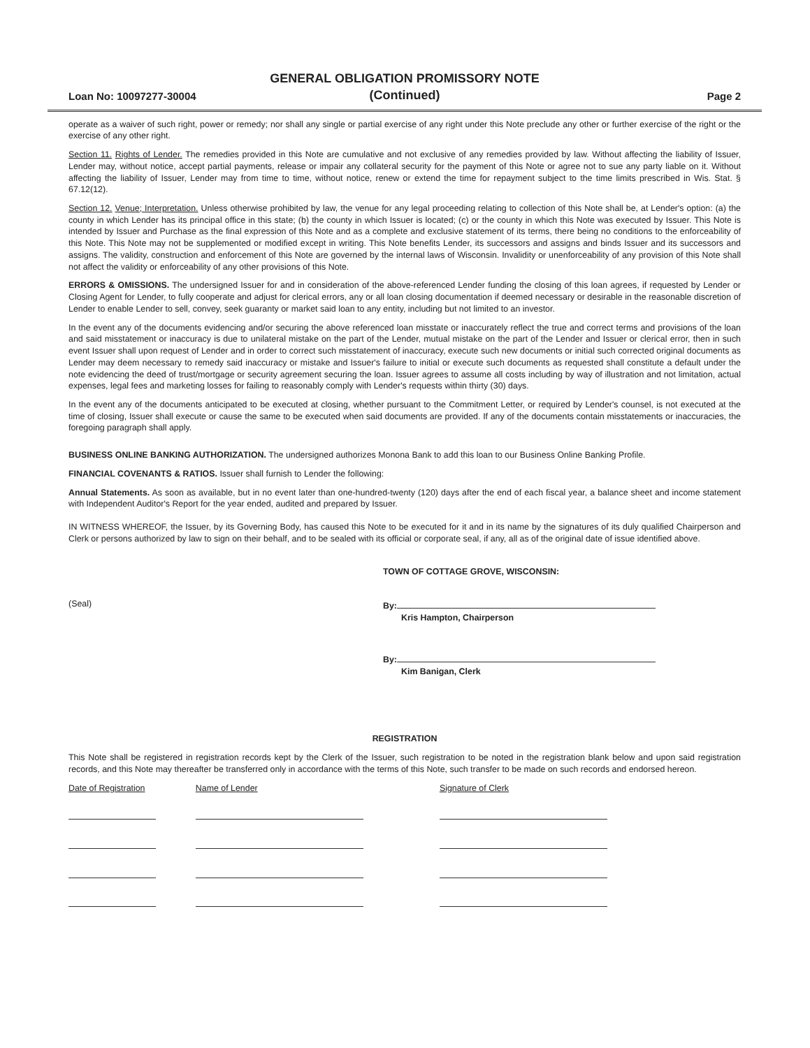Loan No: 10097277-30004 GENERAL OBLIGATION PROMISSORY NOTE
(Continued) Page 2
operate as a waiver of such right, power or remedy; nor shall any single or partial exercise of any right under this Note preclude any other or further exercise of the right or the exercise of any other right.
Section 11. Rights of Lender. The remedies provided in this Note are cumulative and not exclusive of any remedies provided by law. Without affecting the liability of Issuer, Lender may, without notice, accept partial payments, release or impair any collateral security for the payment of this Note or agree not to sue any party liable on it. Without affecting the liability of Issuer, Lender may from time to time, without notice, renew or extend the time for repayment subject to the time limits prescribed in Wis. Stat. § 67.12(12).
Section 12. Venue; Interpretation. Unless otherwise prohibited by law, the venue for any legal proceeding relating to collection of this Note shall be, at Lender's option: (a) the county in which Lender has its principal office in this state; (b) the county in which Issuer is located; (c) or the county in which this Note was executed by Issuer. This Note is intended by Issuer and Purchase as the final expression of this Note and as a complete and exclusive statement of its terms, there being no conditions to the enforceability of this Note. This Note may not be supplemented or modified except in writing. This Note benefits Lender, its successors and assigns and binds Issuer and its successors and assigns. The validity, construction and enforcement of this Note are governed by the internal laws of Wisconsin. Invalidity or unenforceability of any provision of this Note shall not affect the validity or enforceability of any other provisions of this Note.
ERRORS & OMISSIONS. The undersigned Issuer for and in consideration of the above-referenced Lender funding the closing of this loan agrees, if requested by Lender or Closing Agent for Lender, to fully cooperate and adjust for clerical errors, any or all loan closing documentation if deemed necessary or desirable in the reasonable discretion of Lender to enable Lender to sell, convey, seek guaranty or market said loan to any entity, including but not limited to an investor.
In the event any of the documents evidencing and/or securing the above referenced loan misstate or inaccurately reflect the true and correct terms and provisions of the loan and said misstatement or inaccuracy is due to unilateral mistake on the part of the Lender, mutual mistake on the part of the Lender and Issuer or clerical error, then in such event Issuer shall upon request of Lender and in order to correct such misstatement of inaccuracy, execute such new documents or initial such corrected original documents as Lender may deem necessary to remedy said inaccuracy or mistake and Issuer's failure to initial or execute such documents as requested shall constitute a default under the note evidencing the deed of trust/mortgage or security agreement securing the loan. Issuer agrees to assume all costs including by way of illustration and not limitation, actual expenses, legal fees and marketing losses for failing to reasonably comply with Lender's requests within thirty (30) days.
In the event any of the documents anticipated to be executed at closing, whether pursuant to the Commitment Letter, or required by Lender's counsel, is not executed at the time of closing, Issuer shall execute or cause the same to be executed when said documents are provided. If any of the documents contain misstatements or inaccuracies, the foregoing paragraph shall apply.
BUSINESS ONLINE BANKING AUTHORIZATION. The undersigned authorizes Monona Bank to add this loan to our Business Online Banking Profile.
FINANCIAL COVENANTS & RATIOS. Issuer shall furnish to Lender the following:
Annual Statements. As soon as available, but in no event later than one-hundred-twenty (120) days after the end of each fiscal year, a balance sheet and income statement with Independent Auditor's Report for the year ended, audited and prepared by Issuer.
IN WITNESS WHEREOF, the Issuer, by its Governing Body, has caused this Note to be executed for it and in its name by the signatures of its duly qualified Chairperson and Clerk or persons authorized by law to sign on their behalf, and to be sealed with its official or corporate seal, if any, all as of the original date of issue identified above.
TOWN OF COTTAGE GROVE, WISCONSIN:
(Seal) By:
Kris Hampton, Chairperson
By:
Kim Banigan, Clerk
REGISTRATION
This Note shall be registered in registration records kept by the Clerk of the Issuer, such registration to be noted in the registration blank below and upon said registration records, and this Note may thereafter be transferred only in accordance with the terms of this Note, such transfer to be made on such records and endorsed hereon.
| Date of Registration | Name of Lender | Signature of Clerk |
| --- | --- | --- |